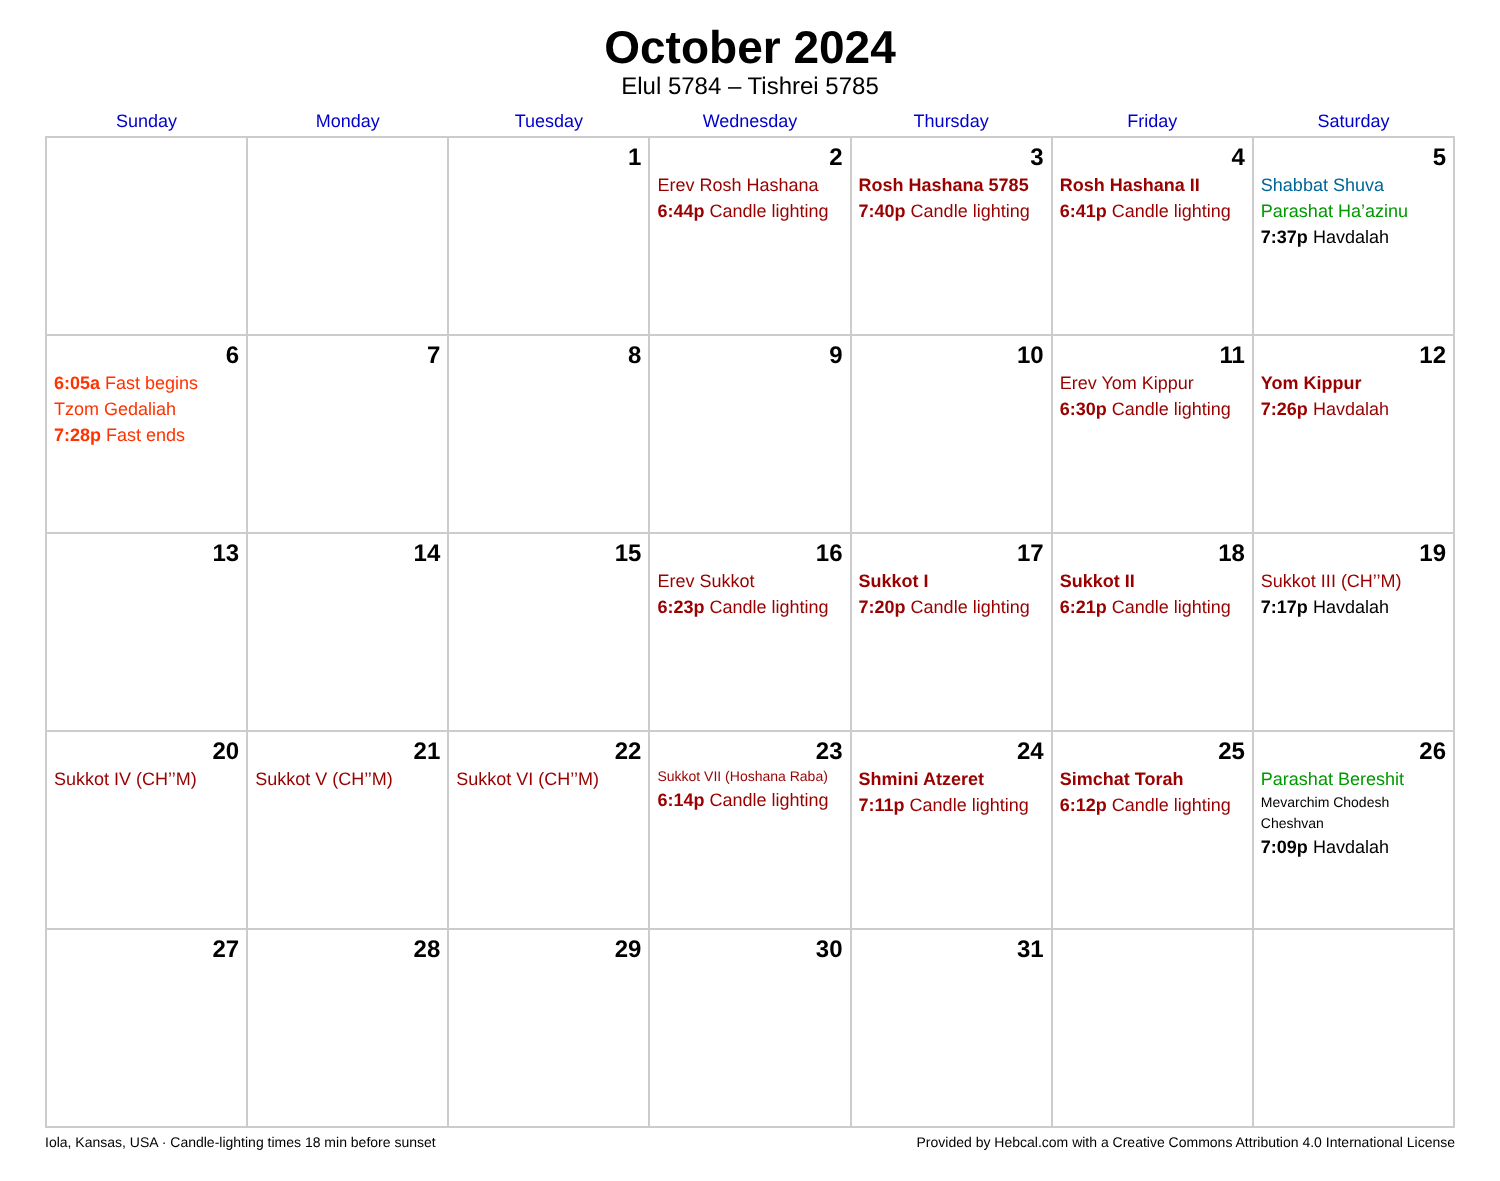October 2024
Elul 5784 – Tishrei 5785
| Sunday | Monday | Tuesday | Wednesday | Thursday | Friday | Saturday |
| --- | --- | --- | --- | --- | --- | --- |
| | | 1 | 2 Erev Rosh Hashana 6:44p Candle lighting | 3 Rosh Hashana 5785 7:40p Candle lighting | 4 Rosh Hashana II 6:41p Candle lighting | 5 Shabbat Shuva Parashat Ha’azinu 7:37p Havdalah |
| 6 6:05a Fast begins Tzom Gedaliah 7:28p Fast ends | 7 | 8 | 9 | 10 | 11 Erev Yom Kippur 6:30p Candle lighting | 12 Yom Kippur 7:26p Havdalah |
| 13 | 14 | 15 | 16 Erev Sukkot 6:23p Candle lighting | 17 Sukkot I 7:20p Candle lighting | 18 Sukkot II 6:21p Candle lighting | 19 Sukkot III (CH’’M) 7:17p Havdalah |
| 20 Sukkot IV (CH’’M) | 21 Sukkot V (CH’’M) | 22 Sukkot VI (CH’’M) | 23 Sukkot VII (Hoshana Raba) 6:14p Candle lighting | 24 Shmini Atzeret 7:11p Candle lighting | 25 Simchat Torah 6:12p Candle lighting | 26 Parashat Bereshit Mevarchim Chodesh Cheshvan 7:09p Havdalah |
| 27 | 28 | 29 | 30 | 31 | | |
Iola, Kansas, USA · Candle-lighting times 18 min before sunset Provided by Hebcal.com with a Creative Commons Attribution 4.0 International License